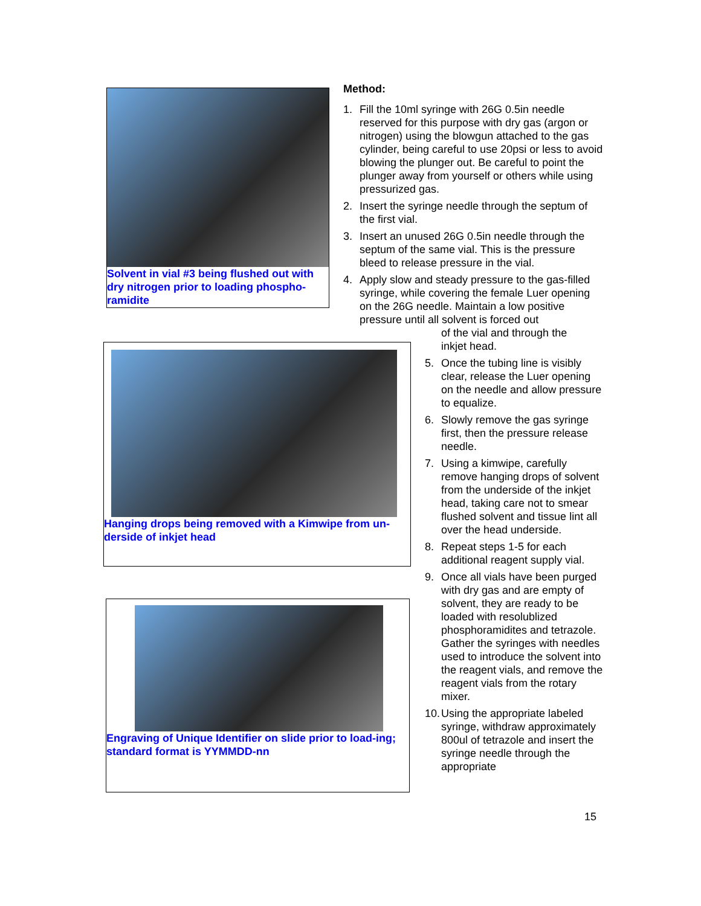Solvent in vial #3 being flushed out with dry nitrogen prior to loading phospho-ramidite
Hanging drops being removed with a Kimwipe from un-derside of inkjet head
Engraving of Unique Identifier on slide prior to load-ing; standard format is YYMMDD-nn
Method:
1. Fill the 10ml syringe with 26G 0.5in needle reserved for this purpose with dry gas (argon or nitrogen) using the blowgun attached to the gas cylinder, being careful to use 20psi or less to avoid blowing the plunger out. Be careful to point the plunger away from yourself or others while using pressurized gas.
2. Insert the syringe needle through the septum of the first vial.
3. Insert an unused 26G 0.5in needle through the septum of the same vial. This is the pressure bleed to release pressure in the vial.
4. Apply slow and steady pressure to the gas-filled syringe, while covering the female Luer opening on the 26G needle. Maintain a low positive pressure until all solvent is forced out
of the vial and through the
inkjet head.
5. Once the tubing line is visibly clear, release the Luer opening on the needle and allow pressure to equalize.
6. Slowly remove the gas syringe first, then the pressure release needle.
7. Using a kimwipe, carefully remove hanging drops of solvent from the underside of the inkjet head, taking care not to smear flushed solvent and tissue lint all over the head underside.
8. Repeat steps 1-5 for each additional reagent supply vial.
9. Once all vials have been purged with dry gas and are empty of solvent, they are ready to be loaded with resolublized phosphoramidites and tetrazole. Gather the syringes with needles used to introduce the solvent into the reagent vials, and remove the reagent vials from the rotary mixer.
10. Using the appropriate labeled syringe, withdraw approximately 800ul of tetrazole and insert the syringe needle through the appropriate
15